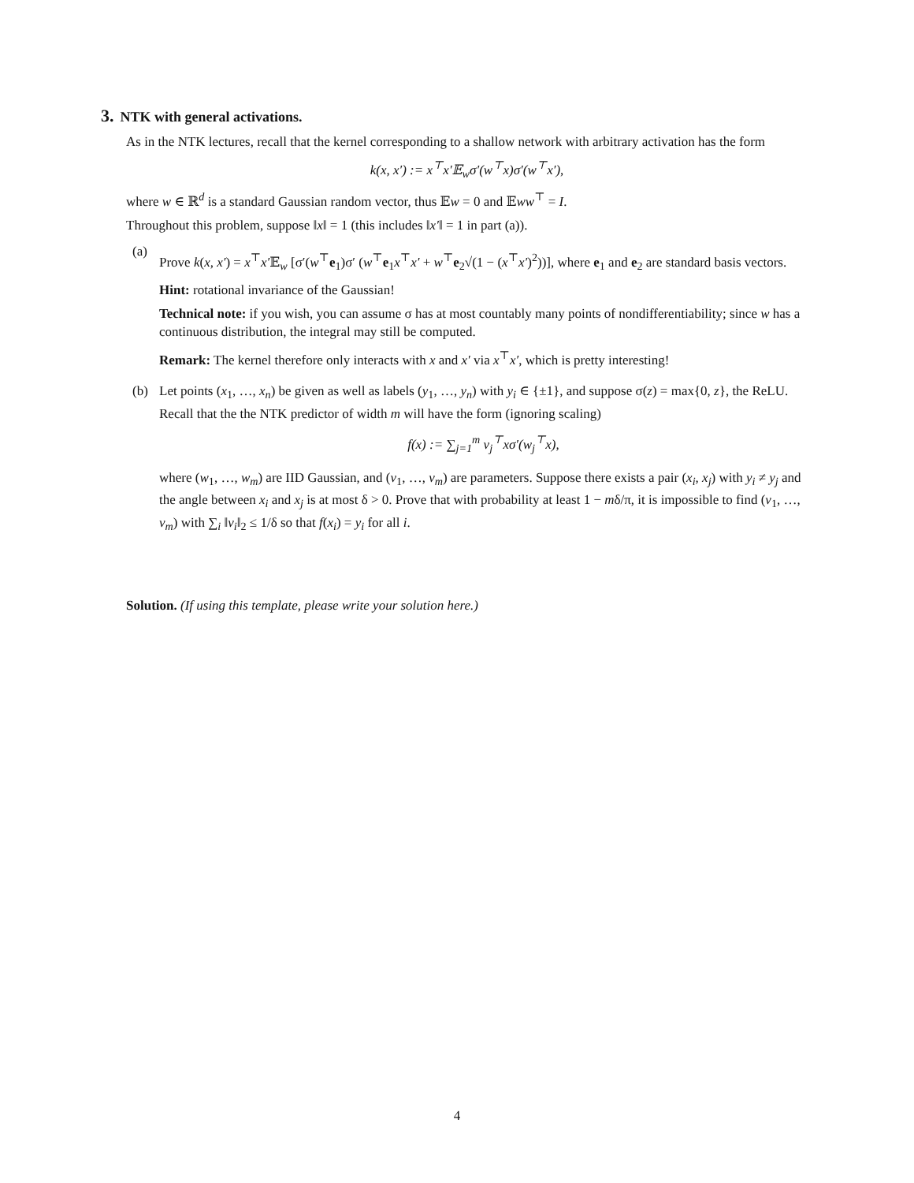3. NTK with general activations.
As in the NTK lectures, recall that the kernel corresponding to a shallow network with arbitrary activation has the form
k(x, x′) := x<sup>⊤</sup>x′𝔼<sub>w</sub>σ′(w<sup>⊤</sup>x)σ′(w<sup>⊤</sup>x′),
where w ∈ ℝ<sup>d</sup> is a standard Gaussian random vector, thus 𝔼w = 0 and 𝔼ww<sup>⊤</sup> = I.
Throughout this problem, suppose ‖x‖ = 1 (this includes ‖x′‖ = 1 in part (a)).
(a)
Prove k(x, x′) = x<sup>⊤</sup>x′𝔼<sub>w</sub> [σ′(w<sup>⊤</sup>e<sub>1</sub>)σ′ (w<sup>⊤</sup>e<sub>1</sub>x<sup>⊤</sup>x′ + w<sup>⊤</sup>e<sub>2</sub>√(1 − (x<sup>⊤</sup>x′)<sup>2</sup>))], where e<sub>1</sub> and e<sub>2</sub> are standard basis vectors.
Hint: rotational invariance of the Gaussian!
Technical note: if you wish, you can assume σ has at most countably many points of nondifferentiability; since w has a continuous distribution, the integral may still be computed.
Remark: The kernel therefore only interacts with x and x′ via x<sup>⊤</sup>x′, which is pretty interesting!
(b) Let points (x<sub>1</sub>, …, x<sub>n</sub>) be given as well as labels (y<sub>1</sub>, …, y<sub>n</sub>) with y<sub>i</sub> ∈ {±1}, and suppose σ(z) = max{0, z}, the ReLU. Recall that the the NTK predictor of width m will have the form (ignoring scaling)
f(x) := ∑<sub>j=1</sub><sup>m</sup> v<sub>j</sub><sup>⊤</sup>xσ′(w<sub>j</sub><sup>⊤</sup>x),
where (w<sub>1</sub>, …, w<sub>m</sub>) are IID Gaussian, and (v<sub>1</sub>, …, v<sub>m</sub>) are parameters. Suppose there exists a pair (x<sub>i</sub>, x<sub>j</sub>) with y<sub>i</sub> ≠ y<sub>j</sub> and the angle between x<sub>i</sub> and x<sub>j</sub> is at most δ > 0. Prove that with probability at least 1 − mδ/π, it is impossible to find (v<sub>1</sub>, …, v<sub>m</sub>) with ∑<sub>i</sub> ‖v<sub>i</sub>‖<sub>2</sub> ≤ 1/δ so that f(x<sub>i</sub>) = y<sub>i</sub> for all i.
Solution. (If using this template, please write your solution here.)
4